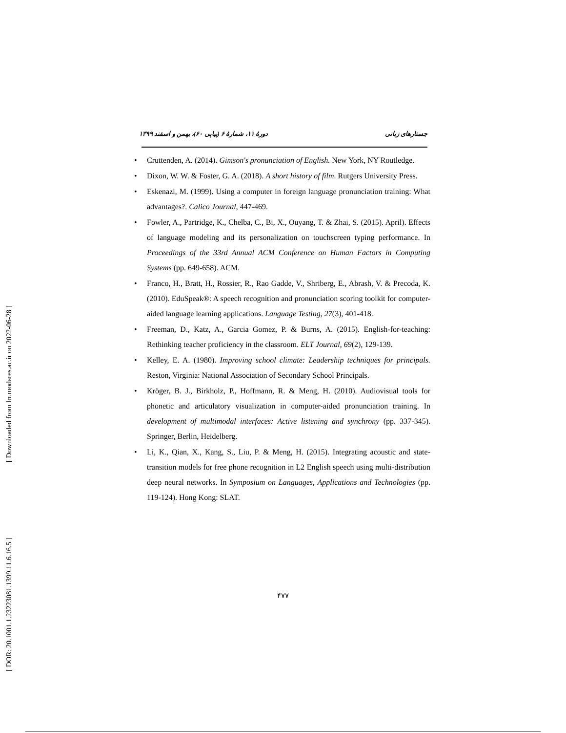[ Downloaded from lrr.modares.ac.ir on 2022-06-28 ]
[ DOR: 20.1001.1.23223081.1399.11.6.16.5 ]
جستارهای زبانی
دورهٔ ۱۱، شمارهٔ ۶ (پیاپی ۶۰)، بهمن و اسفند ۱۳۹۹
• Cruttenden, A. (2014). Gimson's pronunciation of English. New York, NY Routledge.
• Dixon, W. W. & Foster, G. A. (2018). A short history of film. Rutgers University Press.
• Eskenazi, M. (1999). Using a computer in foreign language pronunciation training: What advantages?. Calico Journal, 447-469.
• Fowler, A., Partridge, K., Chelba, C., Bi, X., Ouyang, T. & Zhai, S. (2015). April). Effects of language modeling and its personalization on touchscreen typing performance. In Proceedings of the 33rd Annual ACM Conference on Human Factors in Computing Systems (pp. 649-658). ACM.
• Franco, H., Bratt, H., Rossier, R., Rao Gadde, V., Shriberg, E., Abrash, V. & Precoda, K. (2010). EduSpeak®: A speech recognition and pronunciation scoring toolkit for computer-aided language learning applications. Language Testing, 27(3), 401-418.
• Freeman, D., Katz, A., Garcia Gomez, P. & Burns, A. (2015). English-for-teaching: Rethinking teacher proficiency in the classroom. ELT Journal, 69(2), 129-139.
• Kelley, E. A. (1980). Improving school climate: Leadership techniques for principals. Reston, Virginia: National Association of Secondary School Principals.
• Kröger, B. J., Birkholz, P., Hoffmann, R. & Meng, H. (2010). Audiovisual tools for phonetic and articulatory visualization in computer-aided pronunciation training. In development of multimodal interfaces: Active listening and synchrony (pp. 337-345). Springer, Berlin, Heidelberg.
• Li, K., Qian, X., Kang, S., Liu, P. & Meng, H. (2015). Integrating acoustic and state-transition models for free phone recognition in L2 English speech using multi-distribution deep neural networks. In Symposium on Languages, Applications and Technologies (pp. 119-124). Hong Kong: SLAT.
۴۷۷